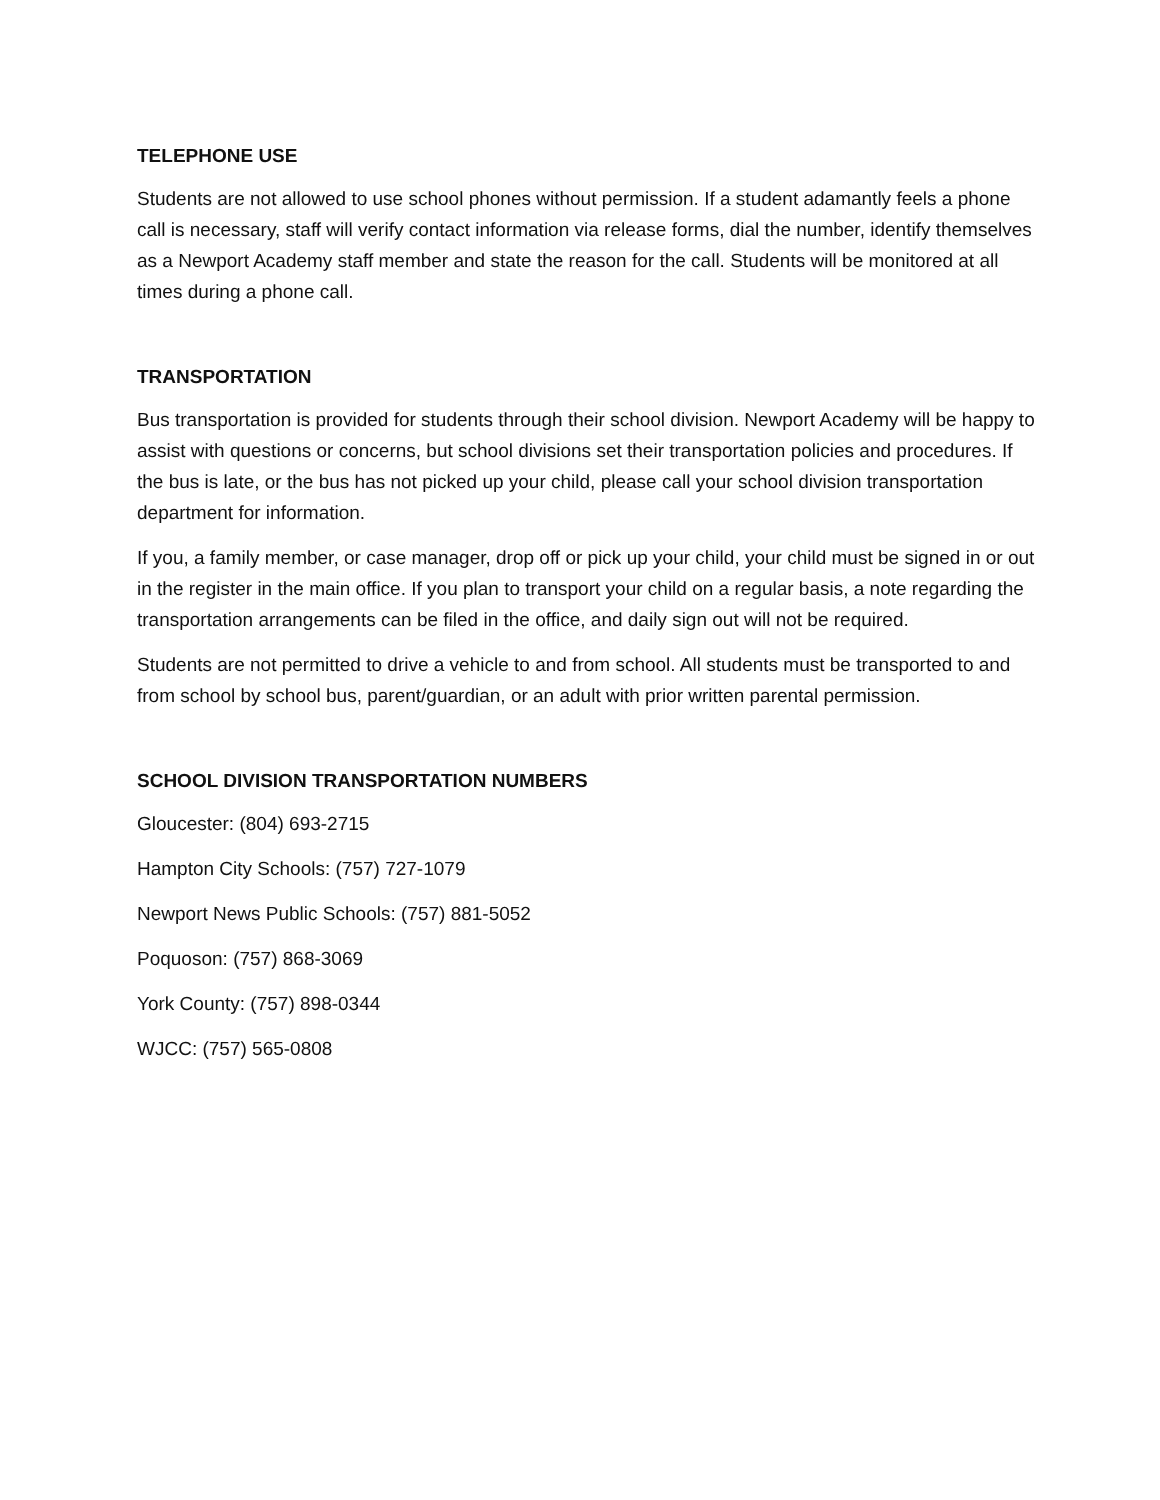TELEPHONE USE
Students are not allowed to use school phones without permission. If a student adamantly feels a phone call is necessary, staff will verify contact information via release forms, dial the number, identify themselves as a Newport Academy staff member and state the reason for the call. Students will be monitored at all times during a phone call.
TRANSPORTATION
Bus transportation is provided for students through their school division. Newport Academy will be happy to assist with questions or concerns, but school divisions set their transportation policies and procedures. If the bus is late, or the bus has not picked up your child, please call your school division transportation department for information.
If you, a family member, or case manager, drop off or pick up your child, your child must be signed in or out in the register in the main office. If you plan to transport your child on a regular basis, a note regarding the transportation arrangements can be filed in the office, and daily sign out will not be required.
Students are not permitted to drive a vehicle to and from school. All students must be transported to and from school by school bus, parent/guardian, or an adult with prior written parental permission.
SCHOOL DIVISION TRANSPORTATION NUMBERS
Gloucester: (804) 693-2715
Hampton City Schools: (757) 727-1079
Newport News Public Schools: (757) 881-5052
Poquoson: (757) 868-3069
York County: (757) 898-0344
WJCC: (757) 565-0808